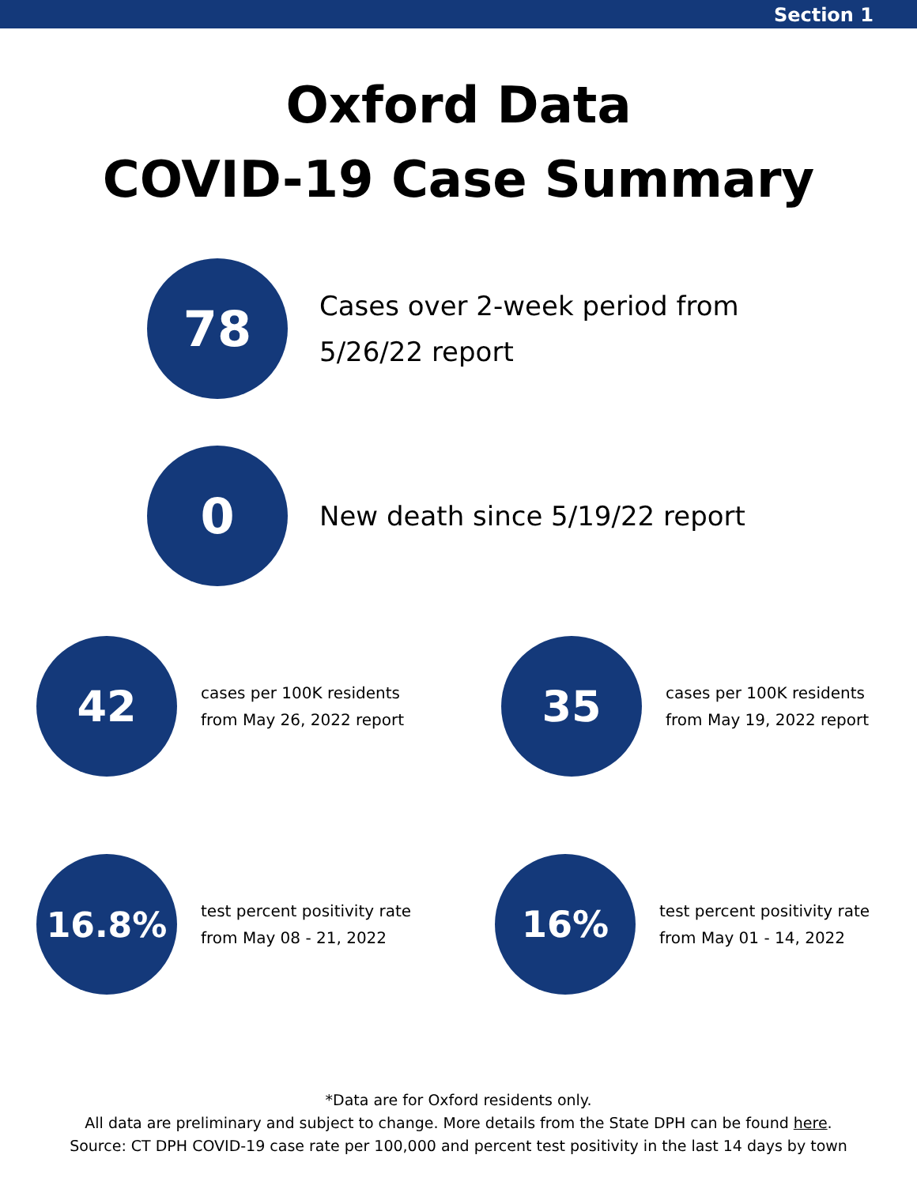Section 1
Oxford Data
COVID-19 Case Summary
78
Cases over 2-week period from
5/26/22 report
0
New death since 5/19/22 report
42
cases per 100K residents
from May 26, 2022 report
35
cases per 100K residents
from May 19, 2022 report
16.8%
test percent positivity rate
from May 08 - 21, 2022
16%
test percent positivity rate
from May 01 - 14, 2022
*Data are for Oxford residents only.
All data are preliminary and subject to change. More details from the State DPH can be found here.
Source: CT DPH COVID-19 case rate per 100,000 and percent test positivity in the last 14 days by town